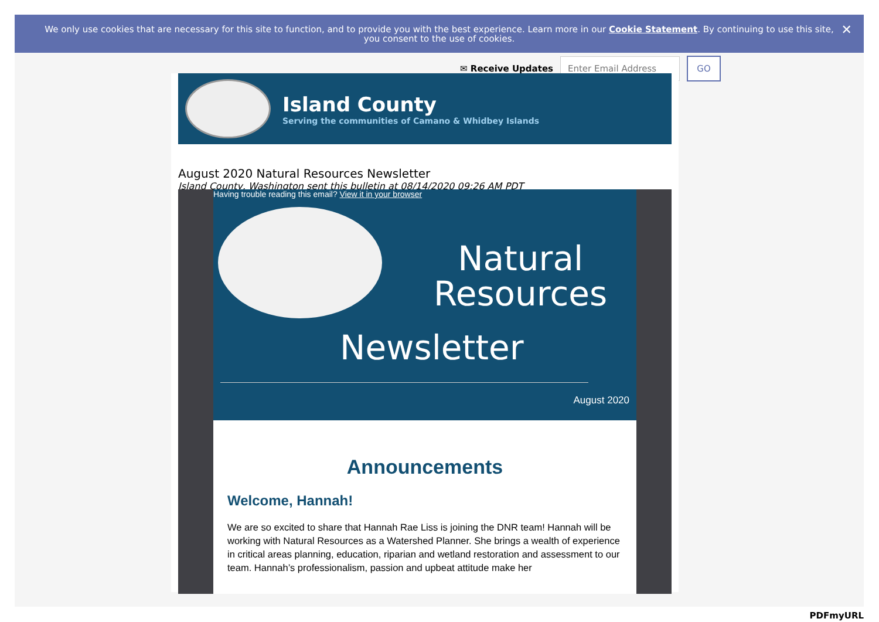We only use cookies that are necessary for this site to function, and to provide you with the best experience. Learn more in our Cookie Statement. By continuing to use this site, you consent to the use of cookies. ✕
✉ Receive Updates
Enter Email Address GO
Island County
Serving the communities of Camano & Whidbey Islands
August 2020 Natural Resources Newsletter
Island County, Washington sent this bulletin at 08/14/2020 09:26 AM PDT
Having trouble reading this email? View it in your browser
Natural
Resources
Newsletter
August 2020
Announcements
Welcome, Hannah!
We are so excited to share that Hannah Rae Liss is joining the DNR team! Hannah will be working with Natural Resources as a Watershed Planner. She brings a wealth of experience in critical areas planning, education, riparian and wetland restoration and assessment to our team. Hannah’s professionalism, passion and upbeat attitude make her
PDFmyURL